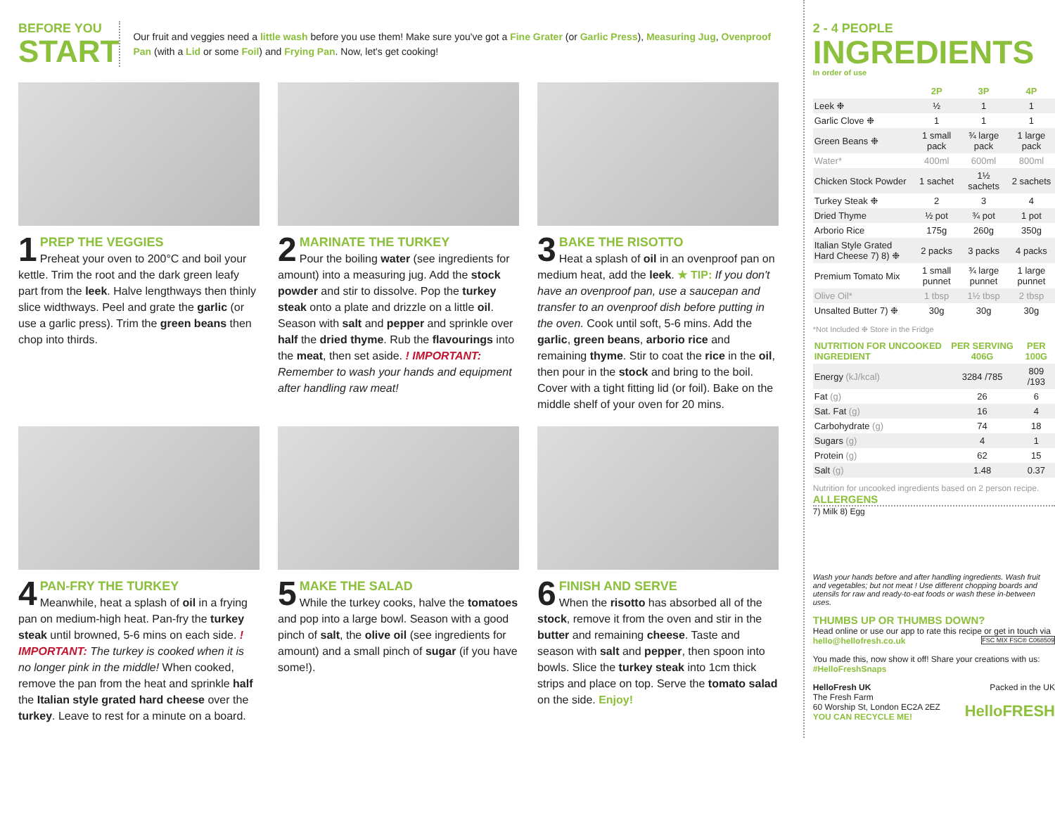BEFORE YOU
START
Our fruit and veggies need a little wash before you use them! Make sure you've got a Fine Grater (or Garlic Press), Measuring Jug, Ovenproof Pan (with a Lid or some Foil) and Frying Pan. Now, let's get cooking!
1
PREP THE VEGGIES
Preheat your oven to 200°C and boil your kettle. Trim the root and the dark green leafy part from the leek. Halve lengthways then thinly slice widthways. Peel and grate the garlic (or use a garlic press). Trim the green beans then chop into thirds.
2
MARINATE THE TURKEY
Pour the boiling water (see ingredients for amount) into a measuring jug. Add the stock powder and stir to dissolve. Pop the turkey steak onto a plate and drizzle on a little oil. Season with salt and pepper and sprinkle over half the dried thyme. Rub the flavourings into the meat, then set aside. ! IMPORTANT: Remember to wash your hands and equipment after handling raw meat!
3
BAKE THE RISOTTO
Heat a splash of oil in an ovenproof pan on medium heat, add the leek. ★ TIP: If you don't have an ovenproof pan, use a saucepan and transfer to an ovenproof dish before putting in the oven. Cook until soft, 5-6 mins. Add the garlic, green beans, arborio rice and remaining thyme. Stir to coat the rice in the oil, then pour in the stock and bring to the boil. Cover with a tight fitting lid (or foil). Bake on the middle shelf of your oven for 20 mins.
4
PAN-FRY THE TURKEY
Meanwhile, heat a splash of oil in a frying pan on medium-high heat. Pan-fry the turkey steak until browned, 5-6 mins on each side. ! IMPORTANT: The turkey is cooked when it is no longer pink in the middle! When cooked, remove the pan from the heat and sprinkle half the Italian style grated hard cheese over the turkey. Leave to rest for a minute on a board.
5
MAKE THE SALAD
While the turkey cooks, halve the tomatoes and pop into a large bowl. Season with a good pinch of salt, the olive oil (see ingredients for amount) and a small pinch of sugar (if you have some!).
6
FINISH AND SERVE
When the risotto has absorbed all of the stock, remove it from the oven and stir in the butter and remaining cheese. Taste and season with salt and pepper, then spoon into bowls. Slice the turkey steak into 1cm thick strips and place on top. Serve the tomato salad on the side. Enjoy!
2 - 4 PEOPLE
INGREDIENTS
In order of use
| | 2P | 3P | 4P |
| --- | --- | --- | --- |
| Leek ❉ | ½ | 1 | 1 |
| Garlic Clove ❉ | 1 | 1 | 1 |
| Green Beans ❉ | 1 small pack | ¾ large pack | 1 large pack |
| Water* | 400ml | 600ml | 800ml |
| Chicken Stock Powder | 1 sachet | 1½ sachets | 2 sachets |
| Turkey Steak ❉ | 2 | 3 | 4 |
| Dried Thyme | ½ pot | ¾ pot | 1 pot |
| Arborio Rice | 175g | 260g | 350g |
| Italian Style Grated Hard Cheese 7) 8) ❉ | 2 packs | 3 packs | 4 packs |
| Premium Tomato Mix | 1 small punnet | ¾ large punnet | 1 large punnet |
| Olive Oil* | 1 tbsp | 1½ tbsp | 2 tbsp |
| Unsalted Butter 7) ❉ | 30g | 30g | 30g |
*Not Included ❉ Store in the Fridge
| NUTRITION FOR UNCOOKED INGREDIENT | PER SERVING 406G | PER 100G |
| --- | --- | --- |
| Energy (kJ/kcal) | 3284 /785 | 809 /193 |
| Fat (g) | 26 | 6 |
| Sat. Fat (g) | 16 | 4 |
| Carbohydrate (g) | 74 | 18 |
| Sugars (g) | 4 | 1 |
| Protein (g) | 62 | 15 |
| Salt (g) | 1.48 | 0.37 |
Nutrition for uncooked ingredients based on 2 person recipe.
ALLERGENS
7) Milk 8) Egg
Wash your hands before and after handling ingredients. Wash fruit and vegetables; but not meat ! Use different chopping boards and utensils for raw and ready-to-eat foods or wash these in-between uses.
THUMBS UP OR THUMBS DOWN?
Head online or use our app to rate this recipe or get in touch via hello@hellofresh.co.uk FSC MIX FSC® C068509
You made this, now show it off! Share your creations with us: #HelloFreshSnaps
HelloFresh UK
The Fresh Farm
60 Worship St, London EC2A 2EZ
YOU CAN RECYCLE ME!
Packed in the UK
HelloFRESH